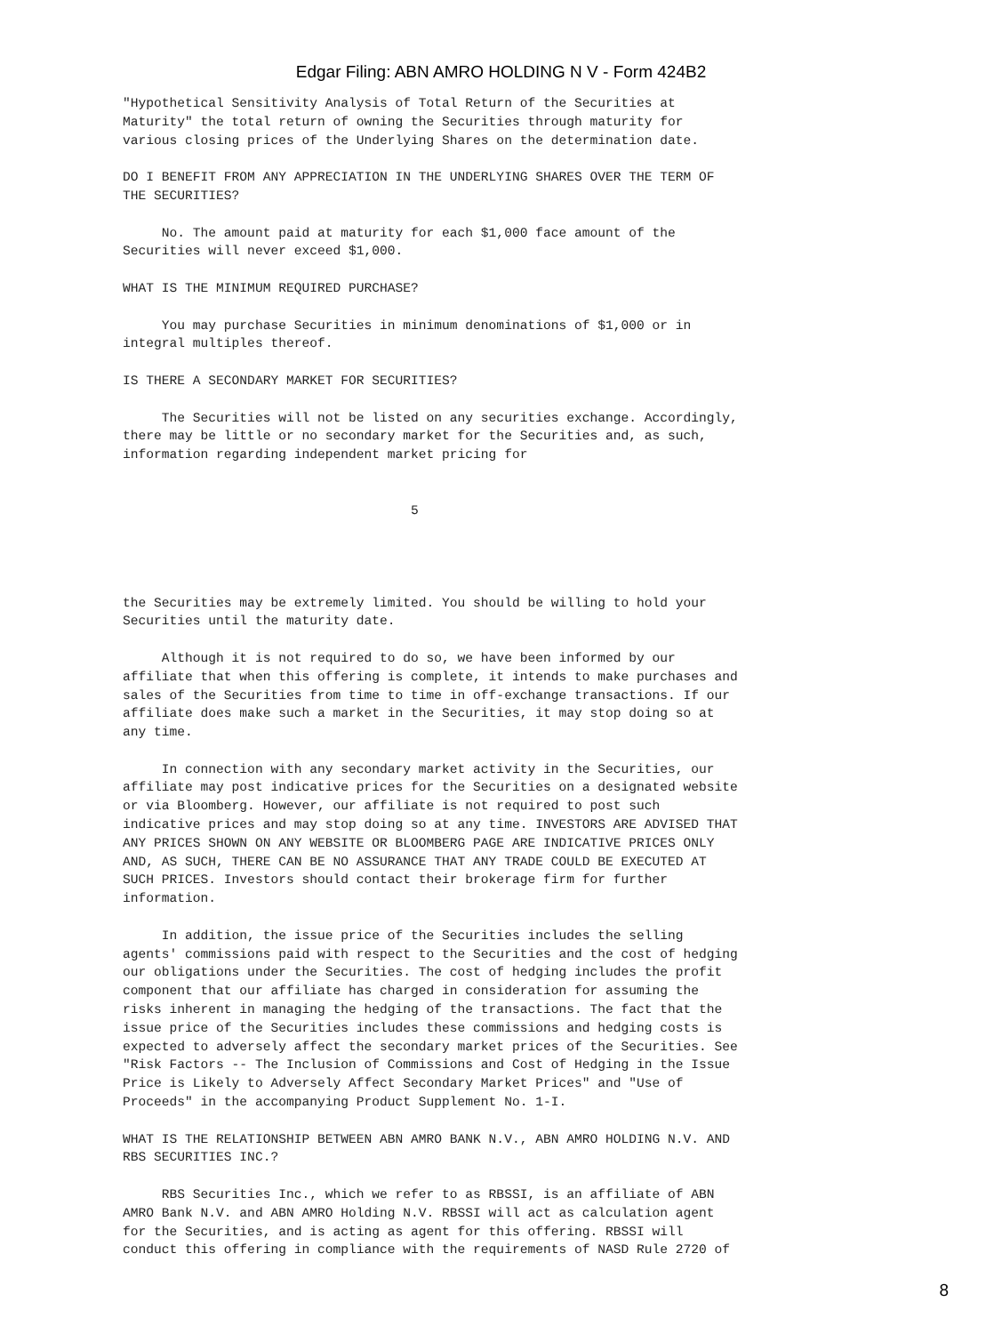Edgar Filing: ABN AMRO HOLDING N V - Form 424B2
"Hypothetical Sensitivity Analysis of Total Return of the Securities at
Maturity" the total return of owning the Securities through maturity for
various closing prices of the Underlying Shares on the determination date.

DO I BENEFIT FROM ANY APPRECIATION IN THE UNDERLYING SHARES OVER THE TERM OF
THE SECURITIES?

     No. The amount paid at maturity for each $1,000 face amount of the
Securities will never exceed $1,000.

WHAT IS THE MINIMUM REQUIRED PURCHASE?

     You may purchase Securities in minimum denominations of $1,000 or in
integral multiples thereof.

IS THERE A SECONDARY MARKET FOR SECURITIES?

     The Securities will not be listed on any securities exchange. Accordingly,
there may be little or no secondary market for the Securities and, as such,
information regarding independent market pricing for


                                     5




the Securities may be extremely limited. You should be willing to hold your
Securities until the maturity date.

     Although it is not required to do so, we have been informed by our
affiliate that when this offering is complete, it intends to make purchases and
sales of the Securities from time to time in off-exchange transactions. If our
affiliate does make such a market in the Securities, it may stop doing so at
any time.

     In connection with any secondary market activity in the Securities, our
affiliate may post indicative prices for the Securities on a designated website
or via Bloomberg. However, our affiliate is not required to post such
indicative prices and may stop doing so at any time. INVESTORS ARE ADVISED THAT
ANY PRICES SHOWN ON ANY WEBSITE OR BLOOMBERG PAGE ARE INDICATIVE PRICES ONLY
AND, AS SUCH, THERE CAN BE NO ASSURANCE THAT ANY TRADE COULD BE EXECUTED AT
SUCH PRICES. Investors should contact their brokerage firm for further
information.

     In addition, the issue price of the Securities includes the selling
agents' commissions paid with respect to the Securities and the cost of hedging
our obligations under the Securities. The cost of hedging includes the profit
component that our affiliate has charged in consideration for assuming the
risks inherent in managing the hedging of the transactions. The fact that the
issue price of the Securities includes these commissions and hedging costs is
expected to adversely affect the secondary market prices of the Securities. See
"Risk Factors -- The Inclusion of Commissions and Cost of Hedging in the Issue
Price is Likely to Adversely Affect Secondary Market Prices" and "Use of
Proceeds" in the accompanying Product Supplement No. 1-I.

WHAT IS THE RELATIONSHIP BETWEEN ABN AMRO BANK N.V., ABN AMRO HOLDING N.V. AND
RBS SECURITIES INC.?

     RBS Securities Inc., which we refer to as RBSSI, is an affiliate of ABN
AMRO Bank N.V. and ABN AMRO Holding N.V. RBSSI will act as calculation agent
for the Securities, and is acting as agent for this offering. RBSSI will
conduct this offering in compliance with the requirements of NASD Rule 2720 of
8